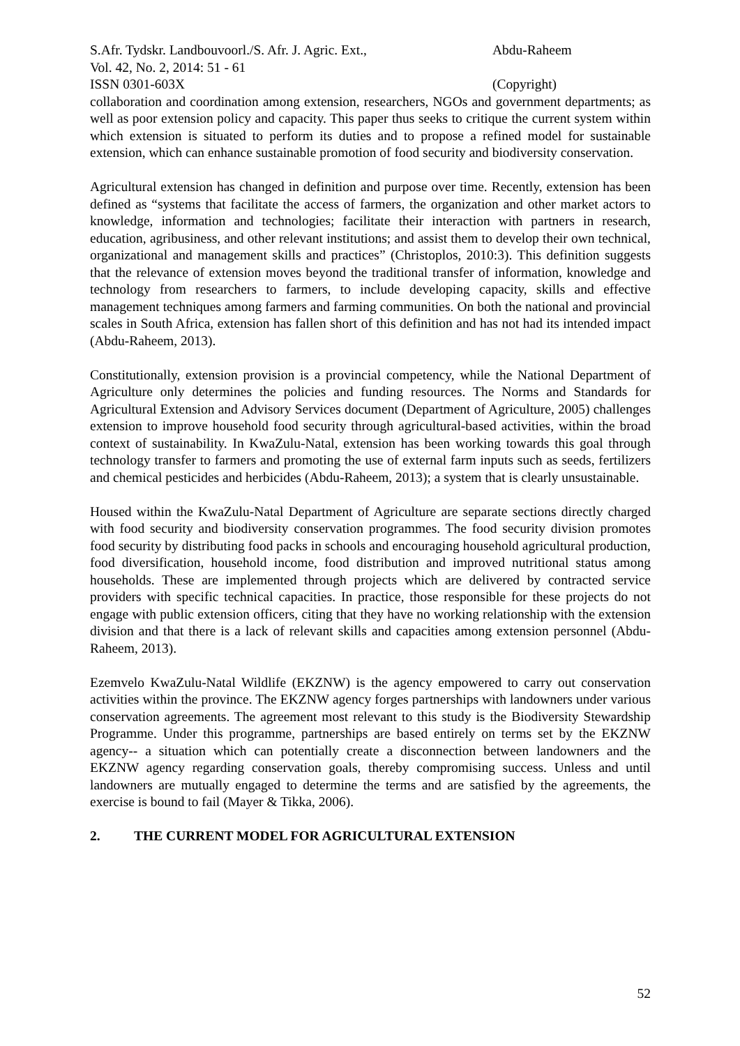S.Afr. Tydskr. Landbouvoorl./S. Afr. J. Agric. Ext.,
Abdu-Raheem
Vol. 42, No. 2, 2014: 51 - 61
ISSN 0301-603X (Copyright)
collaboration and coordination among extension, researchers, NGOs and government departments; as well as poor extension policy and capacity. This paper thus seeks to critique the current system within which extension is situated to perform its duties and to propose a refined model for sustainable extension, which can enhance sustainable promotion of food security and biodiversity conservation.
Agricultural extension has changed in definition and purpose over time. Recently, extension has been defined as “systems that facilitate the access of farmers, the organization and other market actors to knowledge, information and technologies; facilitate their interaction with partners in research, education, agribusiness, and other relevant institutions; and assist them to develop their own technical, organizational and management skills and practices” (Christoplos, 2010:3). This definition suggests that the relevance of extension moves beyond the traditional transfer of information, knowledge and technology from researchers to farmers, to include developing capacity, skills and effective management techniques among farmers and farming communities. On both the national and provincial scales in South Africa, extension has fallen short of this definition and has not had its intended impact (Abdu-Raheem, 2013).
Constitutionally, extension provision is a provincial competency, while the National Department of Agriculture only determines the policies and funding resources. The Norms and Standards for Agricultural Extension and Advisory Services document (Department of Agriculture, 2005) challenges extension to improve household food security through agricultural-based activities, within the broad context of sustainability. In KwaZulu-Natal, extension has been working towards this goal through technology transfer to farmers and promoting the use of external farm inputs such as seeds, fertilizers and chemical pesticides and herbicides (Abdu-Raheem, 2013); a system that is clearly unsustainable.
Housed within the KwaZulu-Natal Department of Agriculture are separate sections directly charged with food security and biodiversity conservation programmes. The food security division promotes food security by distributing food packs in schools and encouraging household agricultural production, food diversification, household income, food distribution and improved nutritional status among households. These are implemented through projects which are delivered by contracted service providers with specific technical capacities. In practice, those responsible for these projects do not engage with public extension officers, citing that they have no working relationship with the extension division and that there is a lack of relevant skills and capacities among extension personnel (Abdu-Raheem, 2013).
Ezemvelo KwaZulu-Natal Wildlife (EKZNW) is the agency empowered to carry out conservation activities within the province. The EKZNW agency forges partnerships with landowners under various conservation agreements. The agreement most relevant to this study is the Biodiversity Stewardship Programme. Under this programme, partnerships are based entirely on terms set by the EKZNW agency-- a situation which can potentially create a disconnection between landowners and the EKZNW agency regarding conservation goals, thereby compromising success. Unless and until landowners are mutually engaged to determine the terms and are satisfied by the agreements, the exercise is bound to fail (Mayer & Tikka, 2006).
2. THE CURRENT MODEL FOR AGRICULTURAL EXTENSION
52